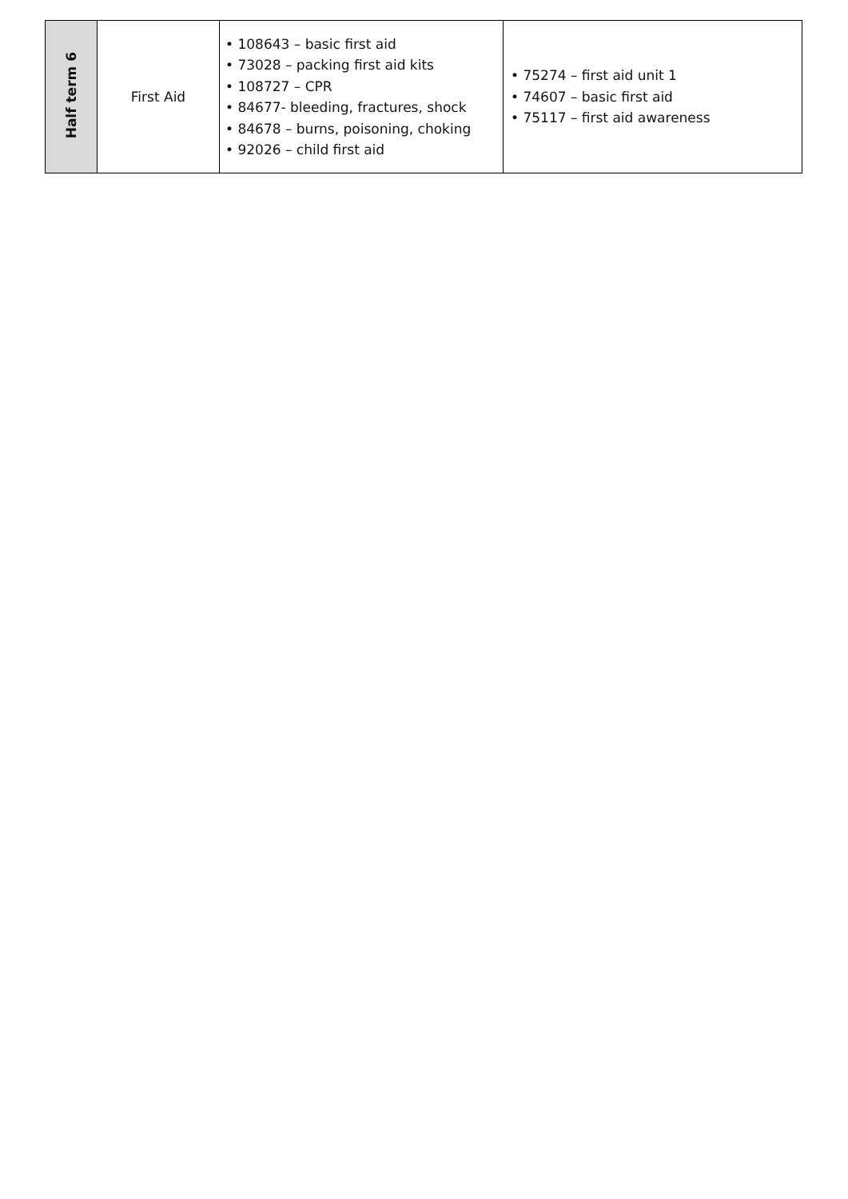| Half term 6 | First Aid | • 108643 – basic first aid • 73028 – packing first aid kits • 108727 – CPR • 84677- bleeding, fractures, shock • 84678 – burns, poisoning, choking • 92026 – child first aid | • 75274 – first aid unit 1 • 74607 – basic first aid • 75117 – first aid awareness |